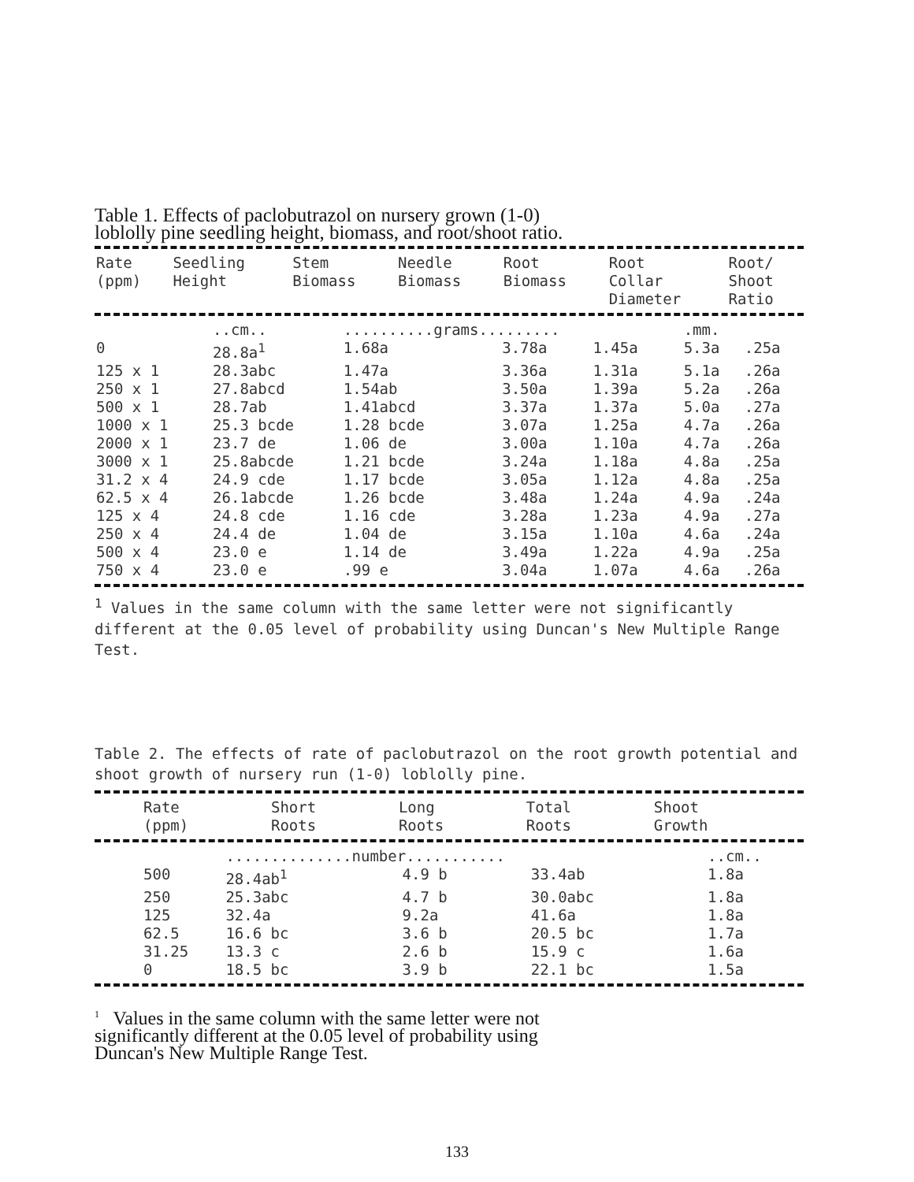Table 1. Effects of paclobutrazol on nursery grown (1-0)
loblolly pine seedling height, biomass, and root/shoot ratio.
| Rate (ppm) | Seedling Height | Stem Biomass | Needle Biomass | Root Biomass | Root Collar Diameter | Root/ Shoot Ratio |
| --- | --- | --- | --- | --- | --- | --- |
| | ..cm.. | ..........grams......... | | | .mm. | |
| 0 | 28.8a<sup>1</sup> | 1.68a | 3.78a | 1.45a | 5.3a | .25a |
| 125 x 1 | 28.3abc | 1.47a | 3.36a | 1.31a | 5.1a | .26a |
| 250 x 1 | 27.8abcd | 1.54ab | 3.50a | 1.39a | 5.2a | .26a |
| 500 x 1 | 28.7ab | 1.41abcd | 3.37a | 1.37a | 5.0a | .27a |
| 1000 x 1 | 25.3 bcde | 1.28 bcde | 3.07a | 1.25a | 4.7a | .26a |
| 2000 x 1 | 23.7 de | 1.06 de | 3.00a | 1.10a | 4.7a | .26a |
| 3000 x 1 | 25.8abcde | 1.21 bcde | 3.24a | 1.18a | 4.8a | .25a |
| 31.2 x 4 | 24.9 cde | 1.17 bcde | 3.05a | 1.12a | 4.8a | .25a |
| 62.5 x 4 | 26.1abcde | 1.26 bcde | 3.48a | 1.24a | 4.9a | .24a |
| 125 x 4 | 24.8 cde | 1.16 cde | 3.28a | 1.23a | 4.9a | .27a |
| 250 x 4 | 24.4 de | 1.04 de | 3.15a | 1.10a | 4.6a | .24a |
| 500 x 4 | 23.0 e | 1.14 de | 3.49a | 1.22a | 4.9a | .25a |
| 750 x 4 | 23.0 e | .99 e | 3.04a | 1.07a | 4.6a | .26a |
<sup>1</sup> Values in the same column with the same letter were not significantly different at the 0.05 level of probability using Duncan's New Multiple Range Test.
Table 2. The effects of rate of paclobutrazol on the root growth potential and shoot growth of nursery run (1-0) loblolly pine.
| Rate (ppm) | Short Roots | Long Roots | Total Roots | Shoot Growth |
| --- | --- | --- | --- | --- |
| | ..............number........... | | | ..cm.. |
| 500 | 28.4ab<sup>1</sup> | 4.9 b | 33.4ab | 1.8a |
| 250 | 25.3abc | 4.7 b | 30.0abc | 1.8a |
| 125 | 32.4a | 9.2a | 41.6a | 1.8a |
| 62.5 | 16.6 bc | 3.6 b | 20.5 bc | 1.7a |
| 31.25 | 13.3 c | 2.6 b | 15.9 c | 1.6a |
| 0 | 18.5 bc | 3.9 b | 22.1 bc | 1.5a |
<sup>1</sup> Values in the same column with the same letter were not
significantly different at the 0.05 level of probability using
Duncan's New Multiple Range Test.
133